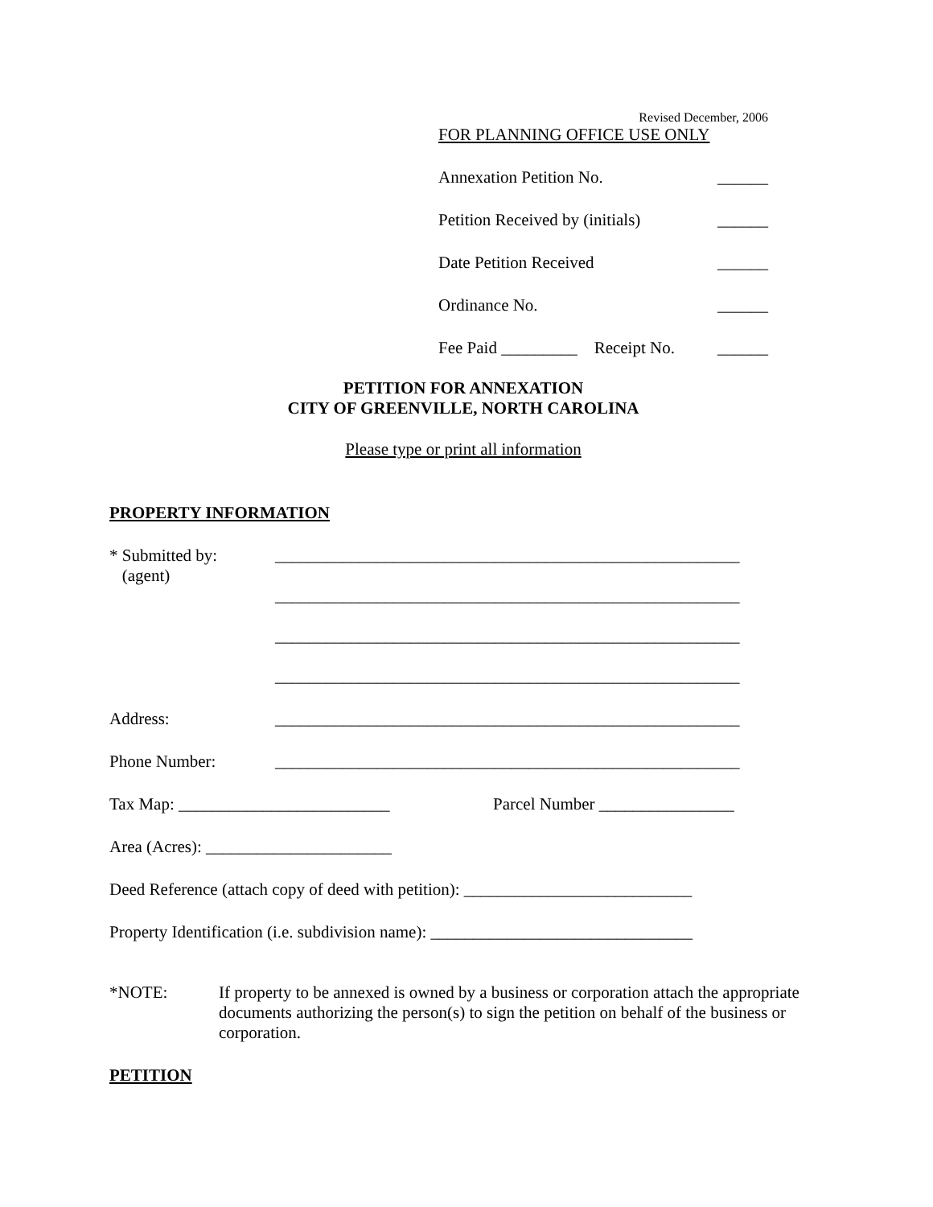Revised December, 2006
FOR PLANNING OFFICE USE ONLY
Annexation Petition No. ______
Petition Received by (initials) ______
Date Petition Received ______
Ordinance No. ______
Fee Paid _________ Receipt No. ______
PETITION FOR ANNEXATION
CITY OF GREENVILLE, NORTH CAROLINA
Please type or print all information
PROPERTY INFORMATION
* Submitted by:
(agent) _______________________________________________________
_______________________________________________________
_______________________________________________________
_______________________________________________________
Address: _______________________________________________________
Phone Number: _______________________________________________________
Tax Map: _________________________ Parcel Number ________________
Area (Acres): ______________________
Deed Reference (attach copy of deed with petition): ___________________________
Property Identification (i.e. subdivision name): _______________________________
*NOTE: If property to be annexed is owned by a business or corporation attach the appropriate documents authorizing the person(s) to sign the petition on behalf of the business or corporation.
PETITION